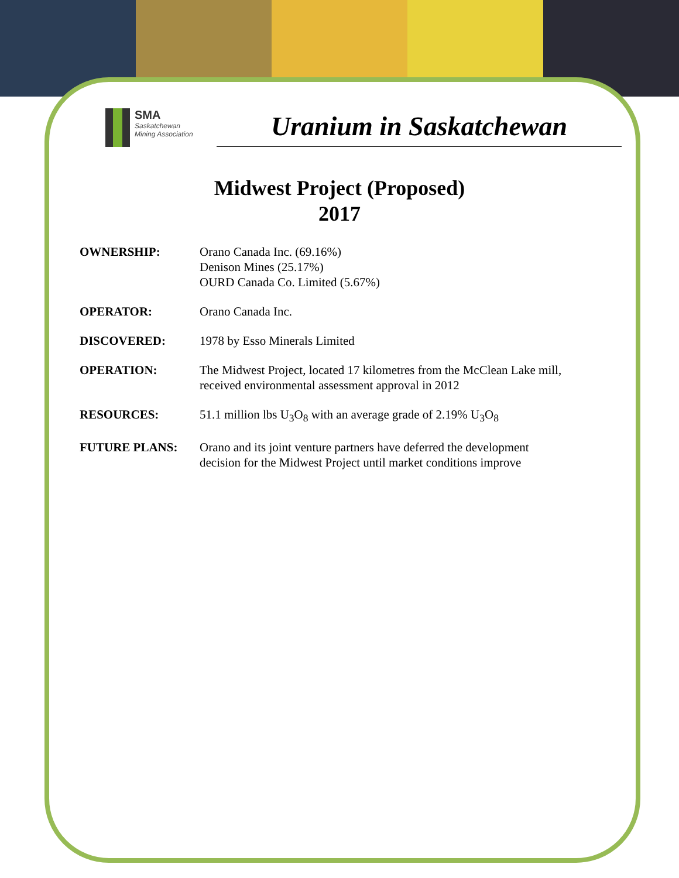SMA
Saskatchewan
Mining Association
Uranium in Saskatchewan
Midwest Project (Proposed)
2017
| OWNERSHIP: | Orano Canada Inc. (69.16%) Denison Mines (25.17%) OURD Canada Co. Limited (5.67%) |
| OPERATOR: | Orano Canada Inc. |
| DISCOVERED: | 1978 by Esso Minerals Limited |
| OPERATION: | The Midwest Project, located 17 kilometres from the McClean Lake mill, received environmental assessment approval in 2012 |
| RESOURCES: | 51.1 million lbs U<sub>3</sub>O<sub>8</sub> with an average grade of 2.19% U<sub>3</sub>O<sub>8</sub> |
| FUTURE PLANS: | Orano and its joint venture partners have deferred the development decision for the Midwest Project until market conditions improve |